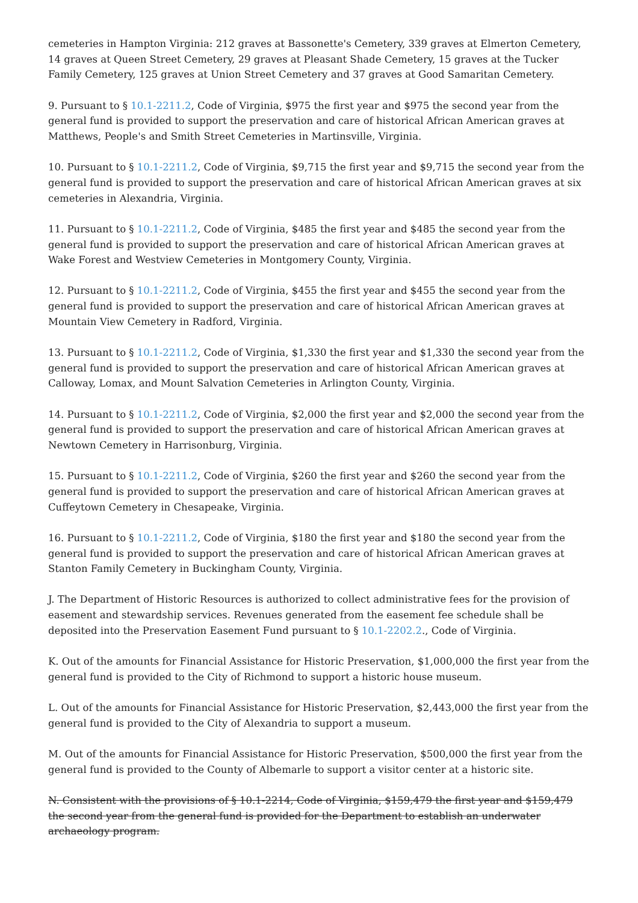cemeteries in Hampton Virginia: 212 graves at Bassonette's Cemetery, 339 graves at Elmerton Cemetery, 14 graves at Queen Street Cemetery, 29 graves at Pleasant Shade Cemetery, 15 graves at the Tucker Family Cemetery, 125 graves at Union Street Cemetery and 37 graves at Good Samaritan Cemetery.
9. Pursuant to § 10.1-2211.2, Code of Virginia, $975 the first year and $975 the second year from the general fund is provided to support the preservation and care of historical African American graves at Matthews, People's and Smith Street Cemeteries in Martinsville, Virginia.
10. Pursuant to § 10.1-2211.2, Code of Virginia, $9,715 the first year and $9,715 the second year from the general fund is provided to support the preservation and care of historical African American graves at six cemeteries in Alexandria, Virginia.
11. Pursuant to § 10.1-2211.2, Code of Virginia, $485 the first year and $485 the second year from the general fund is provided to support the preservation and care of historical African American graves at Wake Forest and Westview Cemeteries in Montgomery County, Virginia.
12. Pursuant to § 10.1-2211.2, Code of Virginia, $455 the first year and $455 the second year from the general fund is provided to support the preservation and care of historical African American graves at Mountain View Cemetery in Radford, Virginia.
13. Pursuant to § 10.1-2211.2, Code of Virginia, $1,330 the first year and $1,330 the second year from the general fund is provided to support the preservation and care of historical African American graves at Calloway, Lomax, and Mount Salvation Cemeteries in Arlington County, Virginia.
14. Pursuant to § 10.1-2211.2, Code of Virginia, $2,000 the first year and $2,000 the second year from the general fund is provided to support the preservation and care of historical African American graves at Newtown Cemetery in Harrisonburg, Virginia.
15. Pursuant to § 10.1-2211.2, Code of Virginia, $260 the first year and $260 the second year from the general fund is provided to support the preservation and care of historical African American graves at Cuffeytown Cemetery in Chesapeake, Virginia.
16. Pursuant to § 10.1-2211.2, Code of Virginia, $180 the first year and $180 the second year from the general fund is provided to support the preservation and care of historical African American graves at Stanton Family Cemetery in Buckingham County, Virginia.
J. The Department of Historic Resources is authorized to collect administrative fees for the provision of easement and stewardship services. Revenues generated from the easement fee schedule shall be deposited into the Preservation Easement Fund pursuant to § 10.1-2202.2., Code of Virginia.
K. Out of the amounts for Financial Assistance for Historic Preservation, $1,000,000 the first year from the general fund is provided to the City of Richmond to support a historic house museum.
L. Out of the amounts for Financial Assistance for Historic Preservation, $2,443,000 the first year from the general fund is provided to the City of Alexandria to support a museum.
M. Out of the amounts for Financial Assistance for Historic Preservation, $500,000 the first year from the general fund is provided to the County of Albemarle to support a visitor center at a historic site.
N. Consistent with the provisions of § 10.1-2214, Code of Virginia, $159,479 the first year and $159,479 the second year from the general fund is provided for the Department to establish an underwater archaeology program.